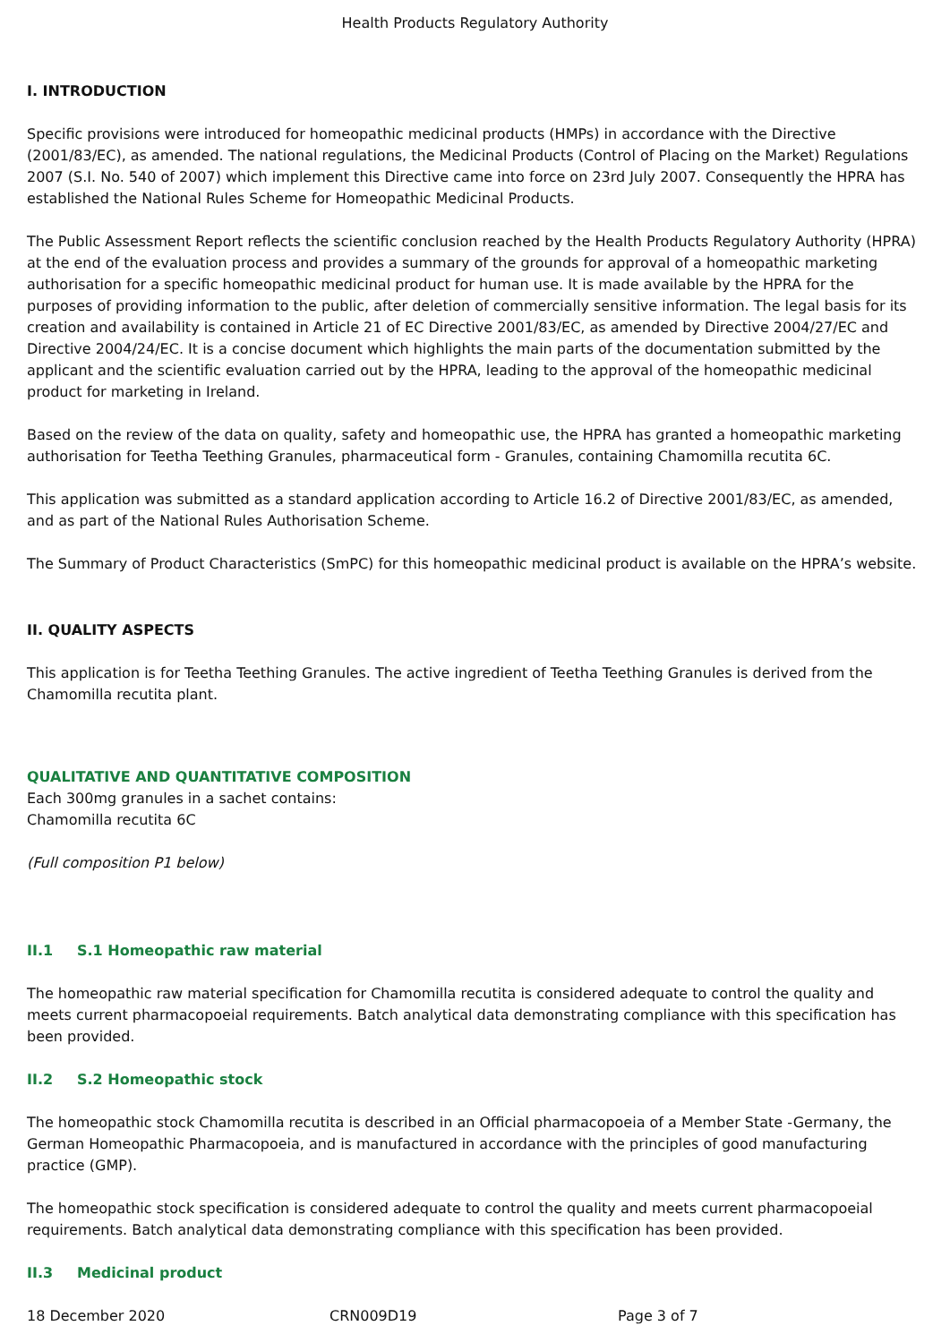Health Products Regulatory Authority
I. INTRODUCTION
Specific provisions were introduced for homeopathic medicinal products (HMPs) in accordance with the Directive (2001/83/EC), as amended. The national regulations, the Medicinal Products (Control of Placing on the Market) Regulations 2007 (S.I. No. 540 of 2007) which implement this Directive came into force on 23rd July 2007. Consequently the HPRA has established the National Rules Scheme for Homeopathic Medicinal Products.
The Public Assessment Report reflects the scientific conclusion reached by the Health Products Regulatory Authority (HPRA) at the end of the evaluation process and provides a summary of the grounds for approval of a homeopathic marketing authorisation for a specific homeopathic medicinal product for human use. It is made available by the HPRA for the purposes of providing information to the public, after deletion of commercially sensitive information. The legal basis for its creation and availability is contained in Article 21 of EC Directive 2001/83/EC, as amended by Directive 2004/27/EC and Directive 2004/24/EC. It is a concise document which highlights the main parts of the documentation submitted by the applicant and the scientific evaluation carried out by the HPRA, leading to the approval of the homeopathic medicinal product for marketing in Ireland.
Based on the review of the data on quality, safety and homeopathic use, the HPRA has granted a homeopathic marketing authorisation for Teetha Teething Granules, pharmaceutical form - Granules, containing Chamomilla recutita 6C.
This application was submitted as a standard application according to Article 16.2 of Directive 2001/83/EC, as amended, and as part of the National Rules Authorisation Scheme.
The Summary of Product Characteristics (SmPC) for this homeopathic medicinal product is available on the HPRA’s website.
II. QUALITY ASPECTS
This application is for Teetha Teething Granules. The active ingredient of Teetha Teething Granules is derived from the Chamomilla recutita plant.
QUALITATIVE AND QUANTITATIVE COMPOSITION
Each 300mg granules in a sachet contains:
Chamomilla recutita 6C
(Full composition P1 below)
II.1 S.1 Homeopathic raw material
The homeopathic raw material specification for Chamomilla recutita is considered adequate to control the quality and meets current pharmacopoeial requirements. Batch analytical data demonstrating compliance with this specification has been provided.
II.2 S.2 Homeopathic stock
The homeopathic stock Chamomilla recutita is described in an Official pharmacopoeia of a Member State -Germany, the German Homeopathic Pharmacopoeia, and is manufactured in accordance with the principles of good manufacturing practice (GMP).
The homeopathic stock specification is considered adequate to control the quality and meets current pharmacopoeial requirements. Batch analytical data demonstrating compliance with this specification has been provided.
II.3 Medicinal product
18 December 2020 CRN009D19 Page 3 of 7